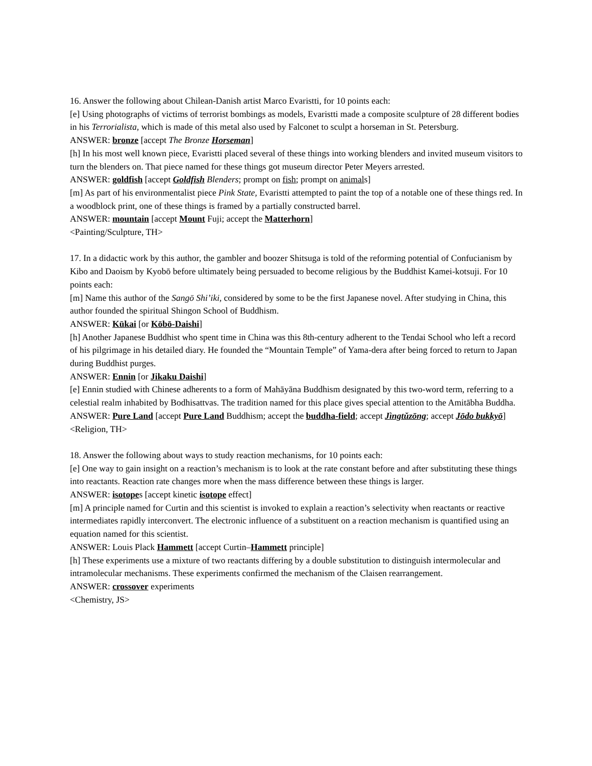16. Answer the following about Chilean-Danish artist Marco Evaristti, for 10 points each:
[e] Using photographs of victims of terrorist bombings as models, Evaristti made a composite sculpture of 28 different bodies in his Terrorialista, which is made of this metal also used by Falconet to sculpt a horseman in St. Petersburg.
ANSWER: bronze [accept The Bronze Horseman]
[h] In his most well known piece, Evaristti placed several of these things into working blenders and invited museum visitors to turn the blenders on. That piece named for these things got museum director Peter Meyers arrested.
ANSWER: goldfish [accept Goldfish Blenders; prompt on fish; prompt on animals]
[m] As part of his environmentalist piece Pink State, Evaristti attempted to paint the top of a notable one of these things red. In a woodblock print, one of these things is framed by a partially constructed barrel.
ANSWER: mountain [accept Mount Fuji; accept the Matterhorn]
<Painting/Sculpture, TH>
17. In a didactic work by this author, the gambler and boozer Shitsuga is told of the reforming potential of Confucianism by Kibo and Daoism by Kyobō before ultimately being persuaded to become religious by the Buddhist Kamei-kotsuji. For 10 points each:
[m] Name this author of the Sangō Shi’iki, considered by some to be the first Japanese novel. After studying in China, this author founded the spiritual Shingon School of Buddhism.
ANSWER: Kūkai [or Kōbō-Daishi]
[h] Another Japanese Buddhist who spent time in China was this 8th-century adherent to the Tendai School who left a record of his pilgrimage in his detailed diary. He founded the “Mountain Temple” of Yama-dera after being forced to return to Japan during Buddhist purges.
ANSWER: Ennin [or Jikaku Daishi]
[e] Ennin studied with Chinese adherents to a form of Mahāyāna Buddhism designated by this two-word term, referring to a celestial realm inhabited by Bodhisattvas. The tradition named for this place gives special attention to the Amitābha Buddha.
ANSWER: Pure Land [accept Pure Land Buddhism; accept the buddha-field; accept Jìngtǔzōng; accept Jōdo bukkyō]
<Religion, TH>
18. Answer the following about ways to study reaction mechanisms, for 10 points each:
[e] One way to gain insight on a reaction’s mechanism is to look at the rate constant before and after substituting these things into reactants. Reaction rate changes more when the mass difference between these things is larger.
ANSWER: isotopes [accept kinetic isotope effect]
[m] A principle named for Curtin and this scientist is invoked to explain a reaction’s selectivity when reactants or reactive intermediates rapidly interconvert. The electronic influence of a substituent on a reaction mechanism is quantified using an equation named for this scientist.
ANSWER: Louis Plack Hammett [accept Curtin–Hammett principle]
[h] These experiments use a mixture of two reactants differing by a double substitution to distinguish intermolecular and intramolecular mechanisms. These experiments confirmed the mechanism of the Claisen rearrangement.
ANSWER: crossover experiments
<Chemistry, JS>